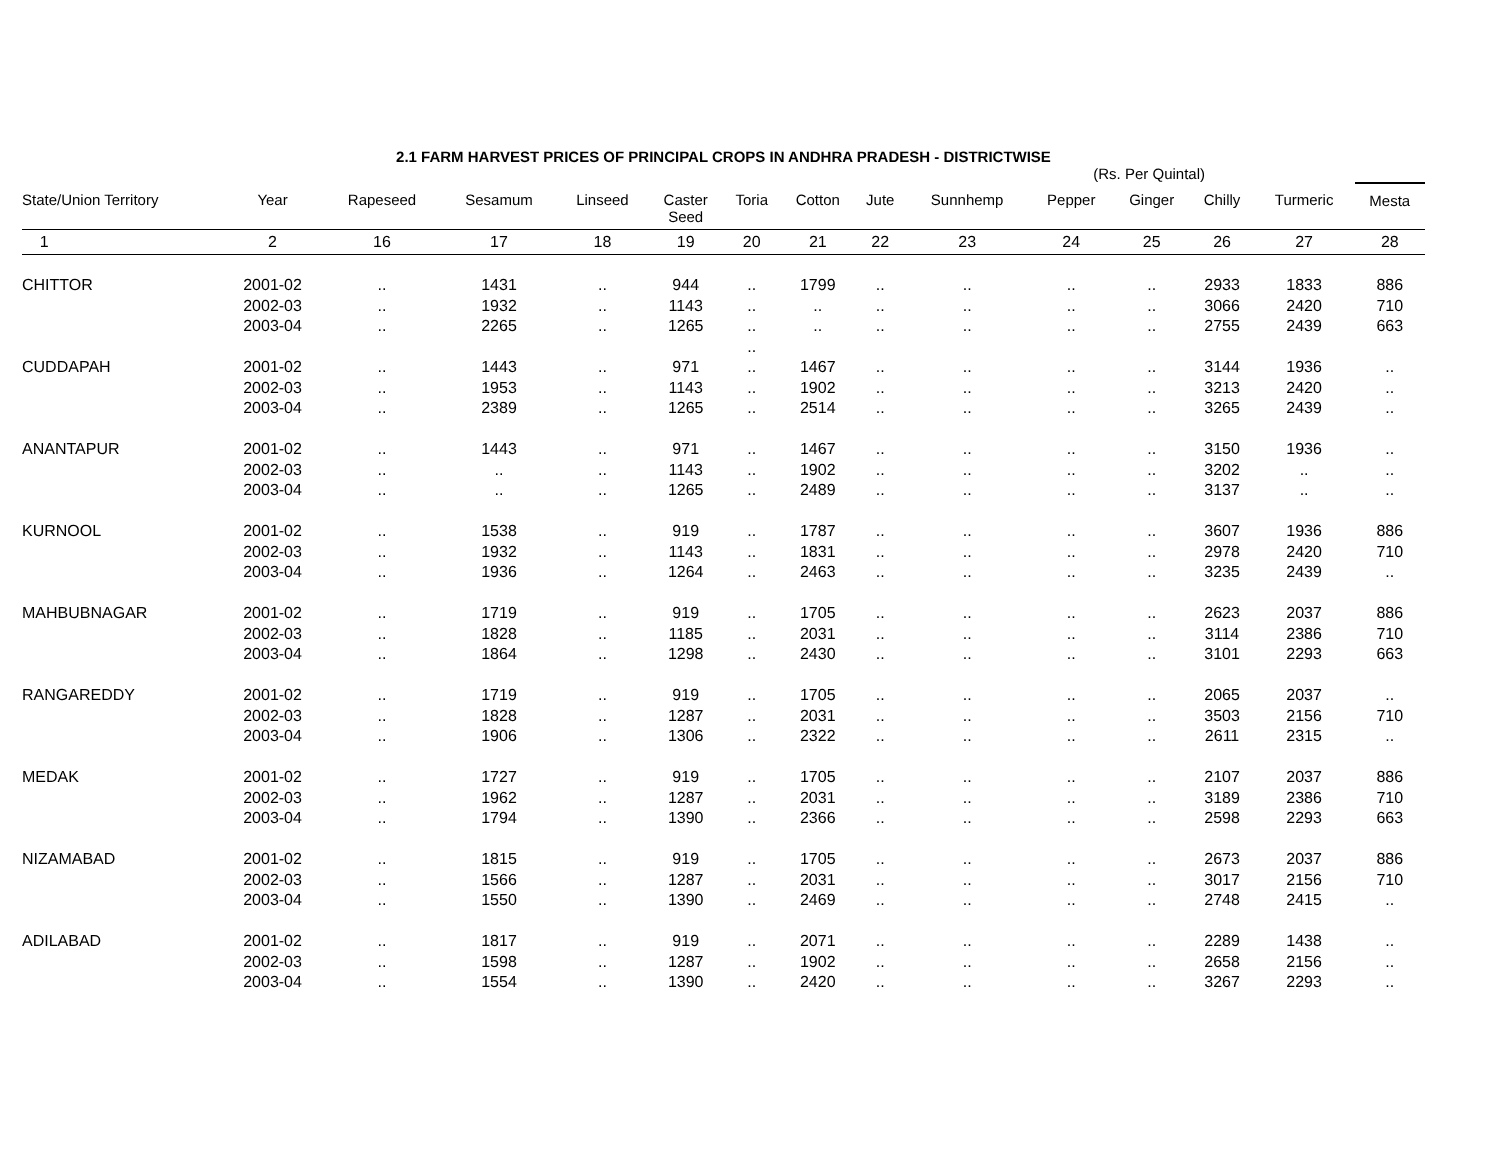2.1 FARM HARVEST PRICES OF PRINCIPAL CROPS IN ANDHRA PRADESH - DISTRICTWISE
(Rs. Per Quintal)
| State/Union Territory | Year | Rapeseed | Sesamum | Linseed | Caster Seed | Toria | Cotton | Jute | Sunnhemp | Pepper | Ginger | Chilly | Turmeric | Mesta |
| --- | --- | --- | --- | --- | --- | --- | --- | --- | --- | --- | --- | --- | --- | --- |
| 1 | 2 | 16 | 17 | 18 | 19 | 20 | 21 | 22 | 23 | 24 | 25 | 26 | 27 | 28 |
| CHITTOR | 2001-02 | .. | 1431 | .. | 944 | .. | 1799 | .. | .. | .. | .. | 2933 | 1833 | 886 |
| | 2002-03 | .. | 1932 | .. | 1143 | .. | .. | .. | .. | .. | .. | 3066 | 2420 | 710 |
| | 2003-04 | .. | 2265 | .. | 1265 | .. | .. | .. | .. | .. | .. | 2755 | 2439 | 663 |
| | | | | | | .. | | | | | | | | |
| CUDDAPAH | 2001-02 | .. | 1443 | .. | 971 | .. | 1467 | .. | .. | .. | .. | 3144 | 1936 | .. |
| | 2002-03 | .. | 1953 | .. | 1143 | .. | 1902 | .. | .. | .. | .. | 3213 | 2420 | .. |
| | 2003-04 | .. | 2389 | .. | 1265 | .. | 2514 | .. | .. | .. | .. | 3265 | 2439 | .. |
| ANANTAPUR | 2001-02 | .. | 1443 | .. | 971 | .. | 1467 | .. | .. | .. | .. | 3150 | 1936 | .. |
| | 2002-03 | .. | .. | .. | 1143 | .. | 1902 | .. | .. | .. | .. | 3202 | .. | .. |
| | 2003-04 | .. | .. | .. | 1265 | .. | 2489 | .. | .. | .. | .. | 3137 | .. | .. |
| KURNOOL | 2001-02 | .. | 1538 | .. | 919 | .. | 1787 | .. | .. | .. | .. | 3607 | 1936 | 886 |
| | 2002-03 | .. | 1932 | .. | 1143 | .. | 1831 | .. | .. | .. | .. | 2978 | 2420 | 710 |
| | 2003-04 | .. | 1936 | .. | 1264 | .. | 2463 | .. | .. | .. | .. | 3235 | 2439 | .. |
| MAHBUBNAGAR | 2001-02 | .. | 1719 | .. | 919 | .. | 1705 | .. | .. | .. | .. | 2623 | 2037 | 886 |
| | 2002-03 | .. | 1828 | .. | 1185 | .. | 2031 | .. | .. | .. | .. | 3114 | 2386 | 710 |
| | 2003-04 | .. | 1864 | .. | 1298 | .. | 2430 | .. | .. | .. | .. | 3101 | 2293 | 663 |
| RANGAREDDY | 2001-02 | .. | 1719 | .. | 919 | .. | 1705 | .. | .. | .. | .. | 2065 | 2037 | .. |
| | 2002-03 | .. | 1828 | .. | 1287 | .. | 2031 | .. | .. | .. | .. | 3503 | 2156 | 710 |
| | 2003-04 | .. | 1906 | .. | 1306 | .. | 2322 | .. | .. | .. | .. | 2611 | 2315 | .. |
| MEDAK | 2001-02 | .. | 1727 | .. | 919 | .. | 1705 | .. | .. | .. | .. | 2107 | 2037 | 886 |
| | 2002-03 | .. | 1962 | .. | 1287 | .. | 2031 | .. | .. | .. | .. | 3189 | 2386 | 710 |
| | 2003-04 | .. | 1794 | .. | 1390 | .. | 2366 | .. | .. | .. | .. | 2598 | 2293 | 663 |
| NIZAMABAD | 2001-02 | .. | 1815 | .. | 919 | .. | 1705 | .. | .. | .. | .. | 2673 | 2037 | 886 |
| | 2002-03 | .. | 1566 | .. | 1287 | .. | 2031 | .. | .. | .. | .. | 3017 | 2156 | 710 |
| | 2003-04 | .. | 1550 | .. | 1390 | .. | 2469 | .. | .. | .. | .. | 2748 | 2415 | .. |
| ADILABAD | 2001-02 | .. | 1817 | .. | 919 | .. | 2071 | .. | .. | .. | .. | 2289 | 1438 | .. |
| | 2002-03 | .. | 1598 | .. | 1287 | .. | 1902 | .. | .. | .. | .. | 2658 | 2156 | .. |
| | 2003-04 | .. | 1554 | .. | 1390 | .. | 2420 | .. | .. | .. | .. | 3267 | 2293 | .. |